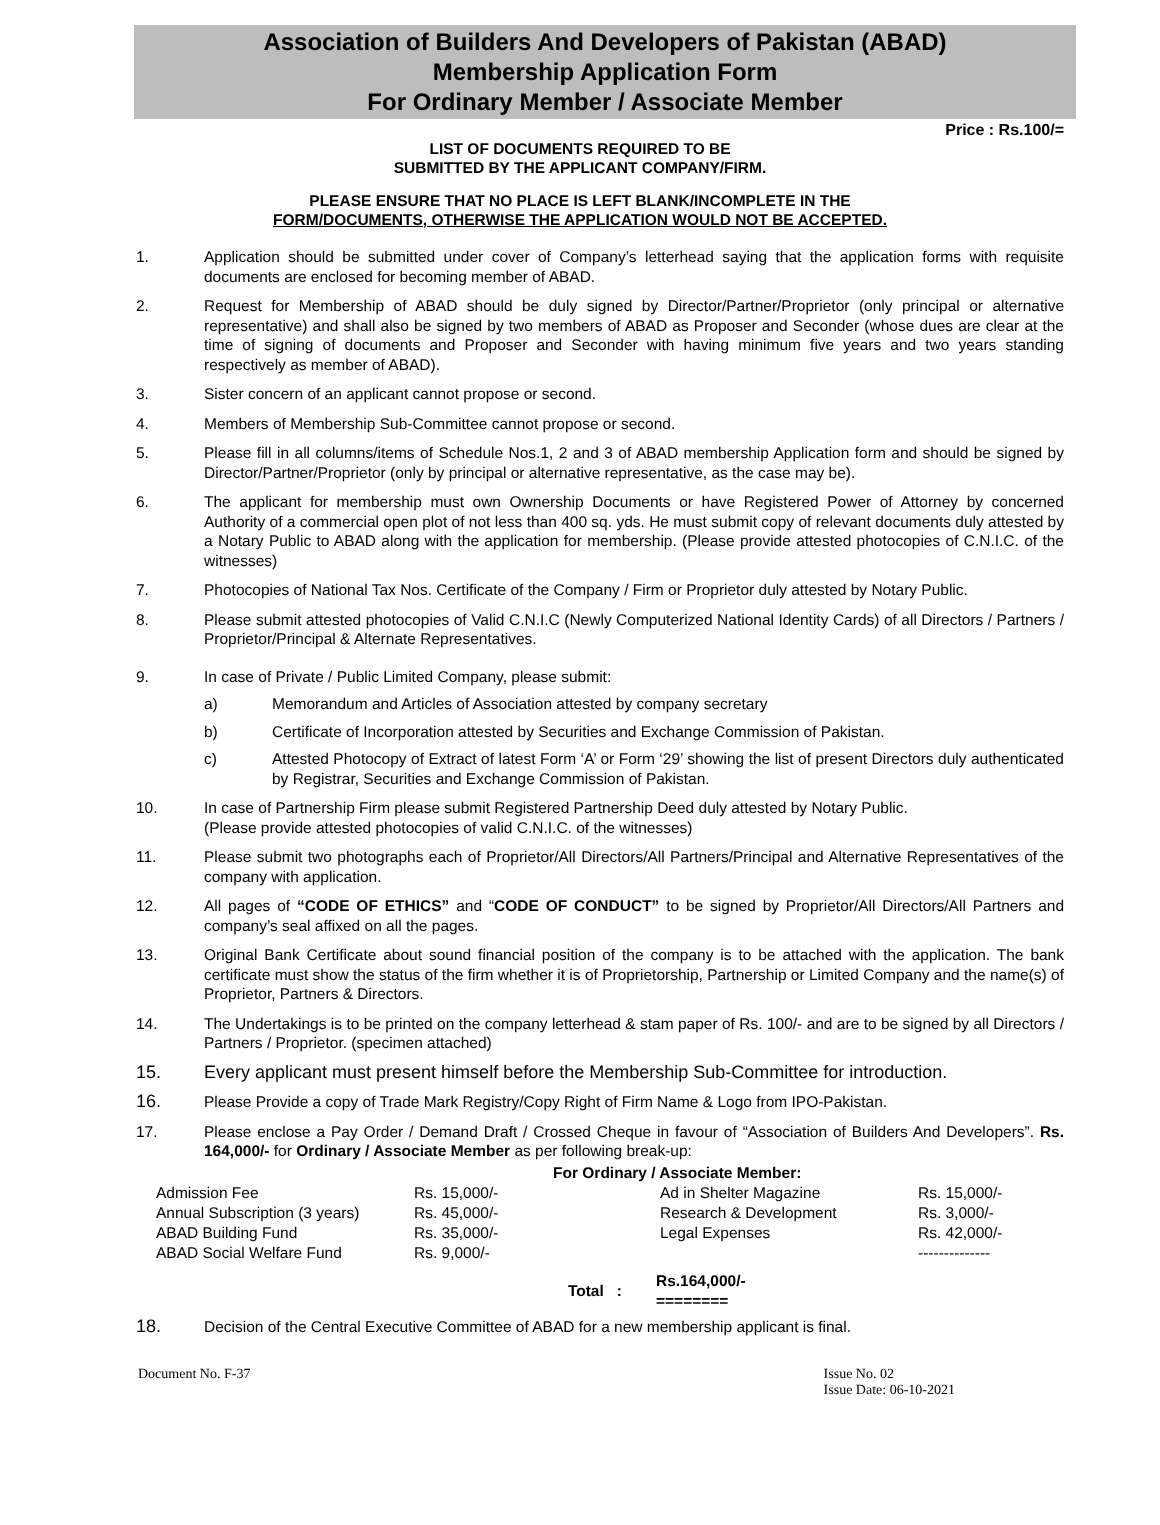Association of Builders And Developers of Pakistan (ABAD)
Membership Application Form
For Ordinary Member / Associate Member
Price : Rs.100/=
LIST OF DOCUMENTS REQUIRED TO BE
SUBMITTED BY THE APPLICANT COMPANY/FIRM.
PLEASE ENSURE THAT NO PLACE IS LEFT BLANK/INCOMPLETE IN THE
FORM/DOCUMENTS, OTHERWISE THE APPLICATION WOULD NOT BE ACCEPTED.
1. Application should be submitted under cover of Company’s letterhead saying that the application forms with requisite documents are enclosed for becoming member of ABAD.
2. Request for Membership of ABAD should be duly signed by Director/Partner/Proprietor (only principal or alternative representative) and shall also be signed by two members of ABAD as Proposer and Seconder (whose dues are clear at the time of signing of documents and Proposer and Seconder with having minimum five years and two years standing respectively as member of ABAD).
3. Sister concern of an applicant cannot propose or second.
4. Members of Membership Sub-Committee cannot propose or second.
5. Please fill in all columns/items of Schedule Nos.1, 2 and 3 of ABAD membership Application form and should be signed by Director/Partner/Proprietor (only by principal or alternative representative, as the case may be).
6. The applicant for membership must own Ownership Documents or have Registered Power of Attorney by concerned Authority of a commercial open plot of not less than 400 sq. yds. He must submit copy of relevant documents duly attested by a Notary Public to ABAD along with the application for membership. (Please provide attested photocopies of C.N.I.C. of the witnesses)
7. Photocopies of National Tax Nos. Certificate of the Company / Firm or Proprietor duly attested by Notary Public.
8. Please submit attested photocopies of Valid C.N.I.C (Newly Computerized National Identity Cards) of all Directors / Partners / Proprietor/Principal & Alternate Representatives.
9. In case of Private / Public Limited Company, please submit:
a) Memorandum and Articles of Association attested by company secretary
b) Certificate of Incorporation attested by Securities and Exchange Commission of Pakistan.
c) Attested Photocopy of Extract of latest Form ‘A’ or Form ‘29’ showing the list of present Directors duly authenticated by Registrar, Securities and Exchange Commission of Pakistan.
10. In case of Partnership Firm please submit Registered Partnership Deed duly attested by Notary Public.
(Please provide attested photocopies of valid C.N.I.C. of the witnesses)
11. Please submit two photographs each of Proprietor/All Directors/All Partners/Principal and Alternative Representatives of the company with application.
12. All pages of “CODE OF ETHICS” and “CODE OF CONDUCT” to be signed by Proprietor/All Directors/All Partners and company’s seal affixed on all the pages.
13. Original Bank Certificate about sound financial position of the company is to be attached with the application. The bank certificate must show the status of the firm whether it is of Proprietorship, Partnership or Limited Company and the name(s) of Proprietor, Partners & Directors.
14. The Undertakings is to be printed on the company letterhead & stam paper of Rs. 100/- and are to be signed by all Directors / Partners / Proprietor. (specimen attached)
15. Every applicant must present himself before the Membership Sub-Committee for introduction.
16. Please Provide a copy of Trade Mark Registry/Copy Right of Firm Name & Logo from IPO-Pakistan.
17. Please enclose a Pay Order / Demand Draft / Crossed Cheque in favour of “Association of Builders And Developers”. Rs. 164,000/- for Ordinary / Associate Member as per following break-up:
| For Ordinary / Associate Member: | | | | |
| Admission Fee | Rs. 15,000/- | | Ad in Shelter Magazine | Rs. 15,000/- |
| Annual Subscription (3 years) | Rs. 45,000/- | | Research & Development | Rs. 3,000/- |
| ABAD Building Fund | Rs. 35,000/- | | Legal Expenses | Rs. 42,000/- |
| ABAD Social Welfare Fund | Rs. 9,000/- | | | -------------- |
| | Total : | | Rs.164,000/- ======== | |
18. Decision of the Central Executive Committee of ABAD for a new membership applicant is final.
Document No. F-37 Issue No. 02
Issue Date: 06-10-2021